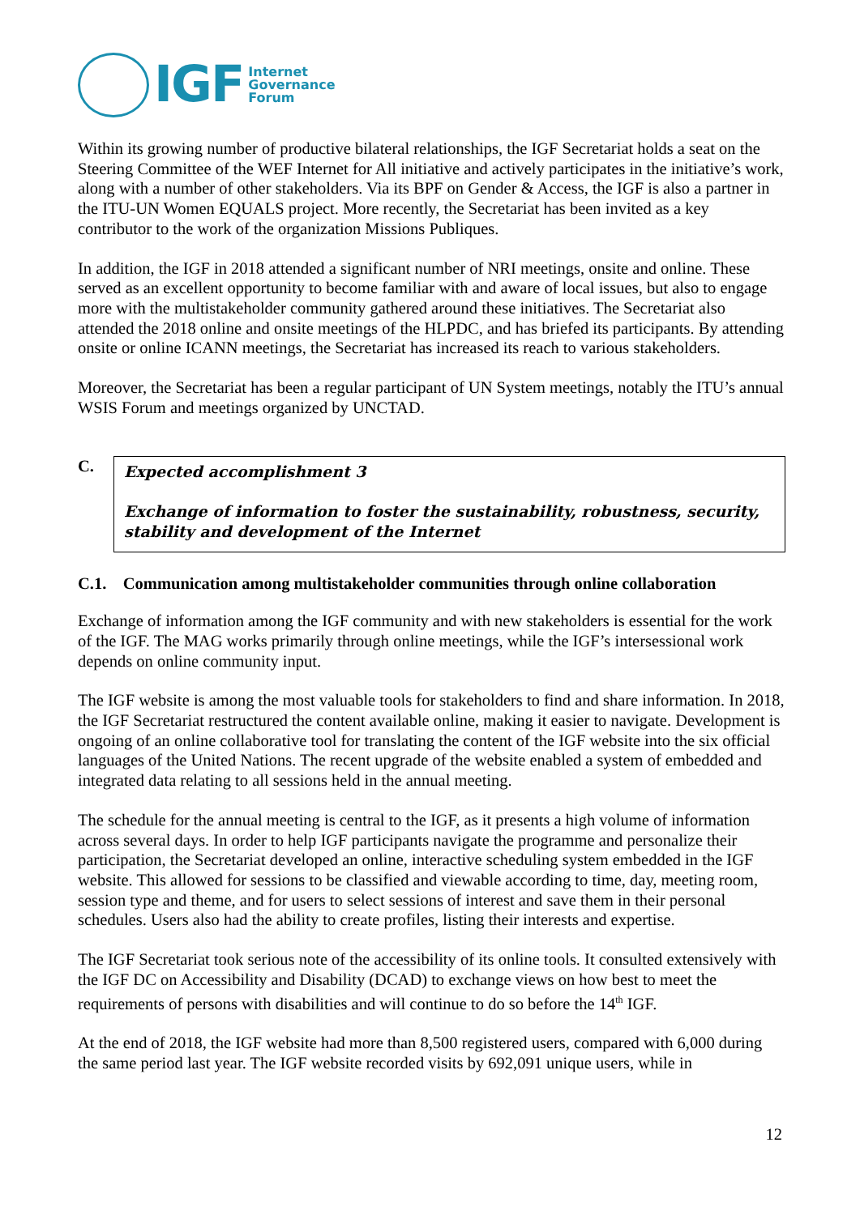IGF Internet
Governance
Forum
Within its growing number of productive bilateral relationships, the IGF Secretariat holds a seat on the Steering Committee of the WEF Internet for All initiative and actively participates in the initiative’s work, along with a number of other stakeholders. Via its BPF on Gender & Access, the IGF is also a partner in the ITU-UN Women EQUALS project. More recently, the Secretariat has been invited as a key contributor to the work of the organization Missions Publiques.
In addition, the IGF in 2018 attended a significant number of NRI meetings, onsite and online. These served as an excellent opportunity to become familiar with and aware of local issues, but also to engage more with the multistakeholder community gathered around these initiatives. The Secretariat also attended the 2018 online and onsite meetings of the HLPDC, and has briefed its participants. By attending onsite or online ICANN meetings, the Secretariat has increased its reach to various stakeholders.
Moreover, the Secretariat has been a regular participant of UN System meetings, notably the ITU’s annual WSIS Forum and meetings organized by UNCTAD.
C.
Expected accomplishment 3
Exchange of information to foster the sustainability, robustness, security, stability and development of the Internet
C.1. Communication among multistakeholder communities through online collaboration
Exchange of information among the IGF community and with new stakeholders is essential for the work of the IGF. The MAG works primarily through online meetings, while the IGF’s intersessional work depends on online community input.
The IGF website is among the most valuable tools for stakeholders to find and share information. In 2018, the IGF Secretariat restructured the content available online, making it easier to navigate. Development is ongoing of an online collaborative tool for translating the content of the IGF website into the six official languages of the United Nations. The recent upgrade of the website enabled a system of embedded and integrated data relating to all sessions held in the annual meeting.
The schedule for the annual meeting is central to the IGF, as it presents a high volume of information across several days. In order to help IGF participants navigate the programme and personalize their participation, the Secretariat developed an online, interactive scheduling system embedded in the IGF website. This allowed for sessions to be classified and viewable according to time, day, meeting room, session type and theme, and for users to select sessions of interest and save them in their personal schedules. Users also had the ability to create profiles, listing their interests and expertise.
The IGF Secretariat took serious note of the accessibility of its online tools. It consulted extensively with the IGF DC on Accessibility and Disability (DCAD) to exchange views on how best to meet the requirements of persons with disabilities and will continue to do so before the 14<sup>th</sup> IGF.
At the end of 2018, the IGF website had more than 8,500 registered users, compared with 6,000 during the same period last year. The IGF website recorded visits by 692,091 unique users, while in
12